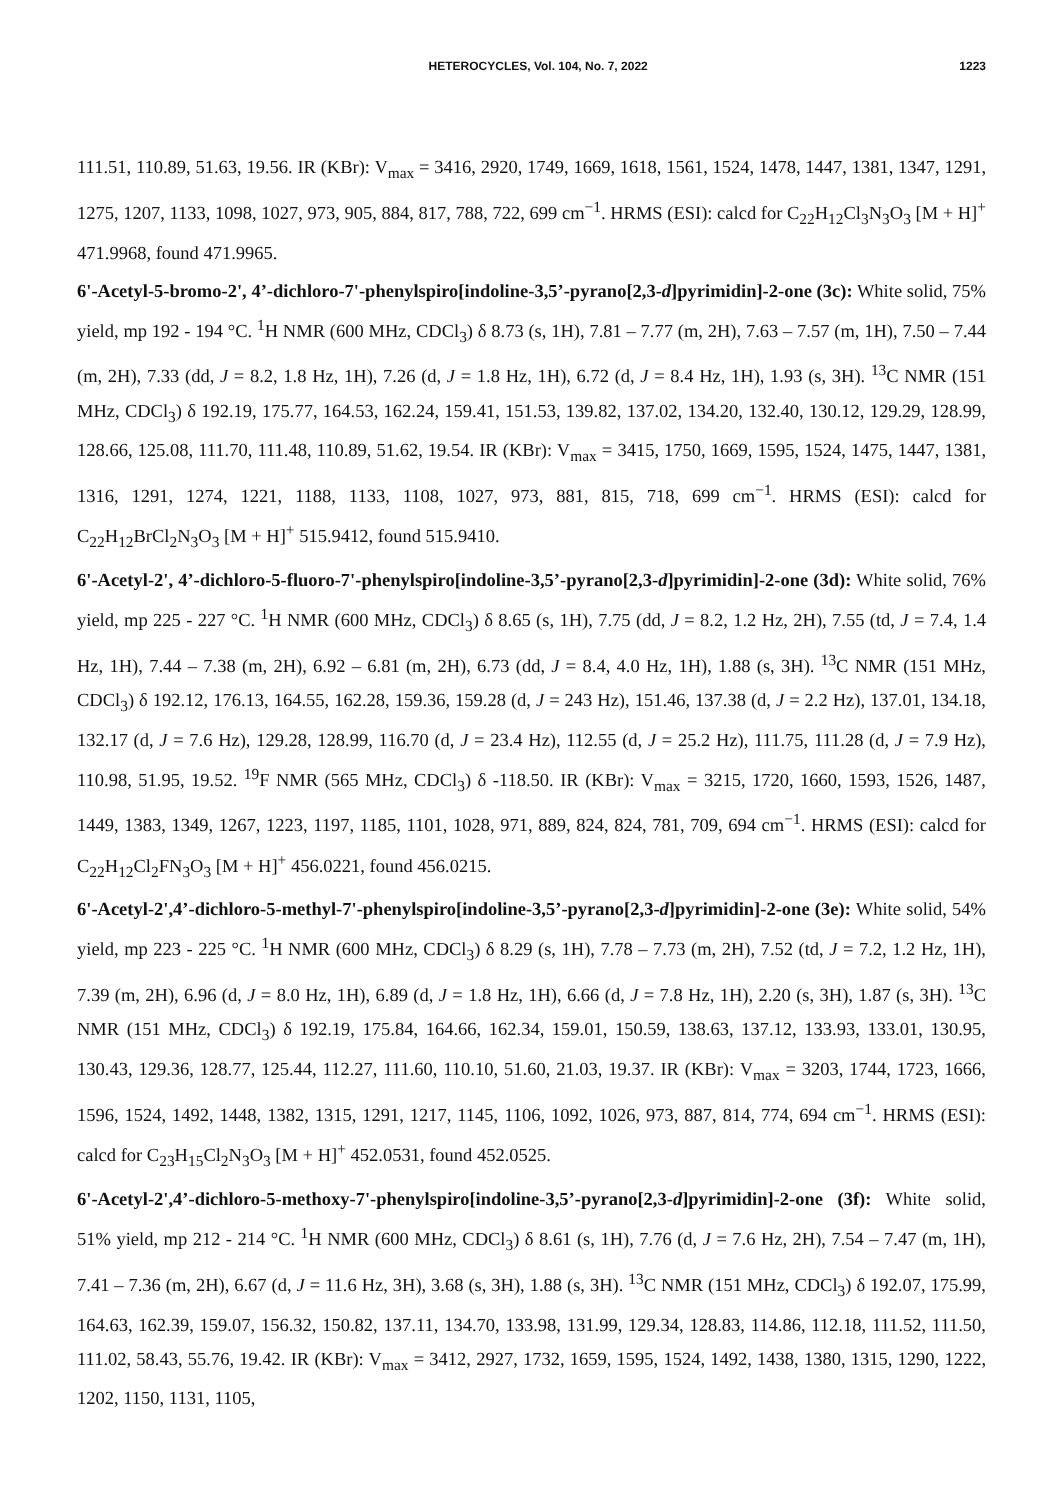HETEROCYCLES, Vol. 104, No. 7, 2022 1223
111.51, 110.89, 51.63, 19.56. IR (KBr): V<sub>max</sub> = 3416, 2920, 1749, 1669, 1618, 1561, 1524, 1478, 1447, 1381, 1347, 1291, 1275, 1207, 1133, 1098, 1027, 973, 905, 884, 817, 788, 722, 699 cm<sup>−1</sup>. HRMS (ESI): calcd for C<sub>22</sub>H<sub>12</sub>Cl<sub>3</sub>N<sub>3</sub>O<sub>3</sub> [M + H]<sup>+</sup> 471.9968, found 471.9965.
6'-Acetyl-5-bromo-2', 4’-dichloro-7'-phenylspiro[indoline-3,5’-pyrano[2,3-d]pyrimidin]-2-one (3c): White solid, 75% yield, mp 192 - 194 °C. <sup>1</sup>H NMR (600 MHz, CDCl<sub>3</sub>) δ 8.73 (s, 1H), 7.81 – 7.77 (m, 2H), 7.63 – 7.57 (m, 1H), 7.50 – 7.44 (m, 2H), 7.33 (dd, J = 8.2, 1.8 Hz, 1H), 7.26 (d, J = 1.8 Hz, 1H), 6.72 (d, J = 8.4 Hz, 1H), 1.93 (s, 3H). <sup>13</sup>C NMR (151 MHz, CDCl<sub>3</sub>) δ 192.19, 175.77, 164.53, 162.24, 159.41, 151.53, 139.82, 137.02, 134.20, 132.40, 130.12, 129.29, 128.99, 128.66, 125.08, 111.70, 111.48, 110.89, 51.62, 19.54. IR (KBr): V<sub>max</sub> = 3415, 1750, 1669, 1595, 1524, 1475, 1447, 1381, 1316, 1291, 1274, 1221, 1188, 1133, 1108, 1027, 973, 881, 815, 718, 699 cm<sup>−1</sup>. HRMS (ESI): calcd for C<sub>22</sub>H<sub>12</sub>BrCl<sub>2</sub>N<sub>3</sub>O<sub>3</sub> [M + H]<sup>+</sup> 515.9412, found 515.9410.
6'-Acetyl-2', 4’-dichloro-5-fluoro-7'-phenylspiro[indoline-3,5’-pyrano[2,3-d]pyrimidin]-2-one (3d): White solid, 76% yield, mp 225 - 227 °C. <sup>1</sup>H NMR (600 MHz, CDCl<sub>3</sub>) δ 8.65 (s, 1H), 7.75 (dd, J = 8.2, 1.2 Hz, 2H), 7.55 (td, J = 7.4, 1.4 Hz, 1H), 7.44 – 7.38 (m, 2H), 6.92 – 6.81 (m, 2H), 6.73 (dd, J = 8.4, 4.0 Hz, 1H), 1.88 (s, 3H). <sup>13</sup>C NMR (151 MHz, CDCl<sub>3</sub>) δ 192.12, 176.13, 164.55, 162.28, 159.36, 159.28 (d, J = 243 Hz), 151.46, 137.38 (d, J = 2.2 Hz), 137.01, 134.18, 132.17 (d, J = 7.6 Hz), 129.28, 128.99, 116.70 (d, J = 23.4 Hz), 112.55 (d, J = 25.2 Hz), 111.75, 111.28 (d, J = 7.9 Hz), 110.98, 51.95, 19.52. <sup>19</sup>F NMR (565 MHz, CDCl<sub>3</sub>) δ -118.50. IR (KBr): V<sub>max</sub> = 3215, 1720, 1660, 1593, 1526, 1487, 1449, 1383, 1349, 1267, 1223, 1197, 1185, 1101, 1028, 971, 889, 824, 824, 781, 709, 694 cm<sup>−1</sup>. HRMS (ESI): calcd for C<sub>22</sub>H<sub>12</sub>Cl<sub>2</sub>FN<sub>3</sub>O<sub>3</sub> [M + H]<sup>+</sup> 456.0221, found 456.0215.
6'-Acetyl-2',4’-dichloro-5-methyl-7'-phenylspiro[indoline-3,5’-pyrano[2,3-d]pyrimidin]-2-one (3e): White solid, 54% yield, mp 223 - 225 °C. <sup>1</sup>H NMR (600 MHz, CDCl<sub>3</sub>) δ 8.29 (s, 1H), 7.78 – 7.73 (m, 2H), 7.52 (td, J = 7.2, 1.2 Hz, 1H), 7.39 (m, 2H), 6.96 (d, J = 8.0 Hz, 1H), 6.89 (d, J = 1.8 Hz, 1H), 6.66 (d, J = 7.8 Hz, 1H), 2.20 (s, 3H), 1.87 (s, 3H). <sup>13</sup>C NMR (151 MHz, CDCl<sub>3</sub>) δ 192.19, 175.84, 164.66, 162.34, 159.01, 150.59, 138.63, 137.12, 133.93, 133.01, 130.95, 130.43, 129.36, 128.77, 125.44, 112.27, 111.60, 110.10, 51.60, 21.03, 19.37. IR (KBr): V<sub>max</sub> = 3203, 1744, 1723, 1666, 1596, 1524, 1492, 1448, 1382, 1315, 1291, 1217, 1145, 1106, 1092, 1026, 973, 887, 814, 774, 694 cm<sup>−1</sup>. HRMS (ESI): calcd for C<sub>23</sub>H<sub>15</sub>Cl<sub>2</sub>N<sub>3</sub>O<sub>3</sub> [M + H]<sup>+</sup> 452.0531, found 452.0525.
6'-Acetyl-2',4’-dichloro-5-methoxy-7'-phenylspiro[indoline-3,5’-pyrano[2,3-d]pyrimidin]-2-one (3f): White solid, 51% yield, mp 212 - 214 °C. <sup>1</sup>H NMR (600 MHz, CDCl<sub>3</sub>) δ 8.61 (s, 1H), 7.76 (d, J = 7.6 Hz, 2H), 7.54 – 7.47 (m, 1H), 7.41 – 7.36 (m, 2H), 6.67 (d, J = 11.6 Hz, 3H), 3.68 (s, 3H), 1.88 (s, 3H). <sup>13</sup>C NMR (151 MHz, CDCl<sub>3</sub>) δ 192.07, 175.99, 164.63, 162.39, 159.07, 156.32, 150.82, 137.11, 134.70, 133.98, 131.99, 129.34, 128.83, 114.86, 112.18, 111.52, 111.50, 111.02, 58.43, 55.76, 19.42. IR (KBr): V<sub>max</sub> = 3412, 2927, 1732, 1659, 1595, 1524, 1492, 1438, 1380, 1315, 1290, 1222, 1202, 1150, 1131, 1105,